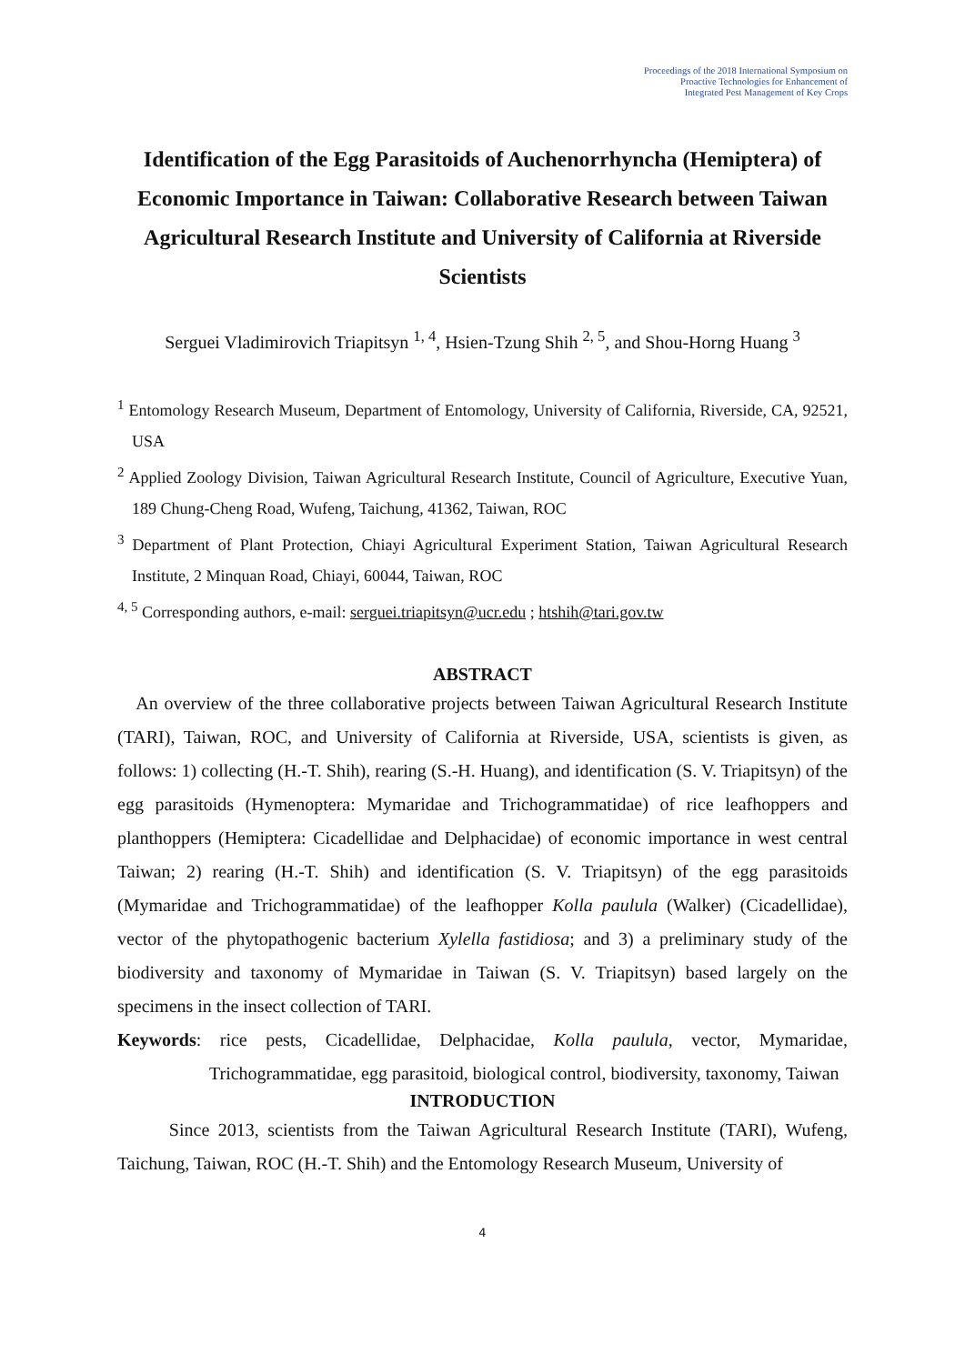Proceedings of the 2018 International Symposium on
Proactive Technologies for Enhancement of
Integrated Pest Management of Key Crops
Identification of the Egg Parasitoids of Auchenorrhyncha (Hemiptera) of Economic Importance in Taiwan: Collaborative Research between Taiwan Agricultural Research Institute and University of California at Riverside Scientists
Serguei Vladimirovich Triapitsyn <sup>1, 4</sup>, Hsien-Tzung Shih <sup>2, 5</sup>, and Shou-Horng Huang <sup>3</sup>
<sup>1</sup> Entomology Research Museum, Department of Entomology, University of California, Riverside, CA, 92521, USA
<sup>2</sup> Applied Zoology Division, Taiwan Agricultural Research Institute, Council of Agriculture, Executive Yuan, 189 Chung-Cheng Road, Wufeng, Taichung, 41362, Taiwan, ROC
<sup>3</sup> Department of Plant Protection, Chiayi Agricultural Experiment Station, Taiwan Agricultural Research Institute, 2 Minquan Road, Chiayi, 60044, Taiwan, ROC
<sup>4, 5</sup> Corresponding authors, e-mail: serguei.triapitsyn@ucr.edu ; htshih@tari.gov.tw
ABSTRACT
An overview of the three collaborative projects between Taiwan Agricultural Research Institute (TARI), Taiwan, ROC, and University of California at Riverside, USA, scientists is given, as follows: 1) collecting (H.-T. Shih), rearing (S.-H. Huang), and identification (S. V. Triapitsyn) of the egg parasitoids (Hymenoptera: Mymaridae and Trichogrammatidae) of rice leafhoppers and planthoppers (Hemiptera: Cicadellidae and Delphacidae) of economic importance in west central Taiwan; 2) rearing (H.-T. Shih) and identification (S. V. Triapitsyn) of the egg parasitoids (Mymaridae and Trichogrammatidae) of the leafhopper Kolla paulula (Walker) (Cicadellidae), vector of the phytopathogenic bacterium Xylella fastidiosa; and 3) a preliminary study of the biodiversity and taxonomy of Mymaridae in Taiwan (S. V. Triapitsyn) based largely on the specimens in the insect collection of TARI.
Keywords: rice pests, Cicadellidae, Delphacidae, Kolla paulula, vector, Mymaridae, Trichogrammatidae, egg parasitoid, biological control, biodiversity, taxonomy, Taiwan
INTRODUCTION
Since 2013, scientists from the Taiwan Agricultural Research Institute (TARI), Wufeng, Taichung, Taiwan, ROC (H.-T. Shih) and the Entomology Research Museum, University of
4